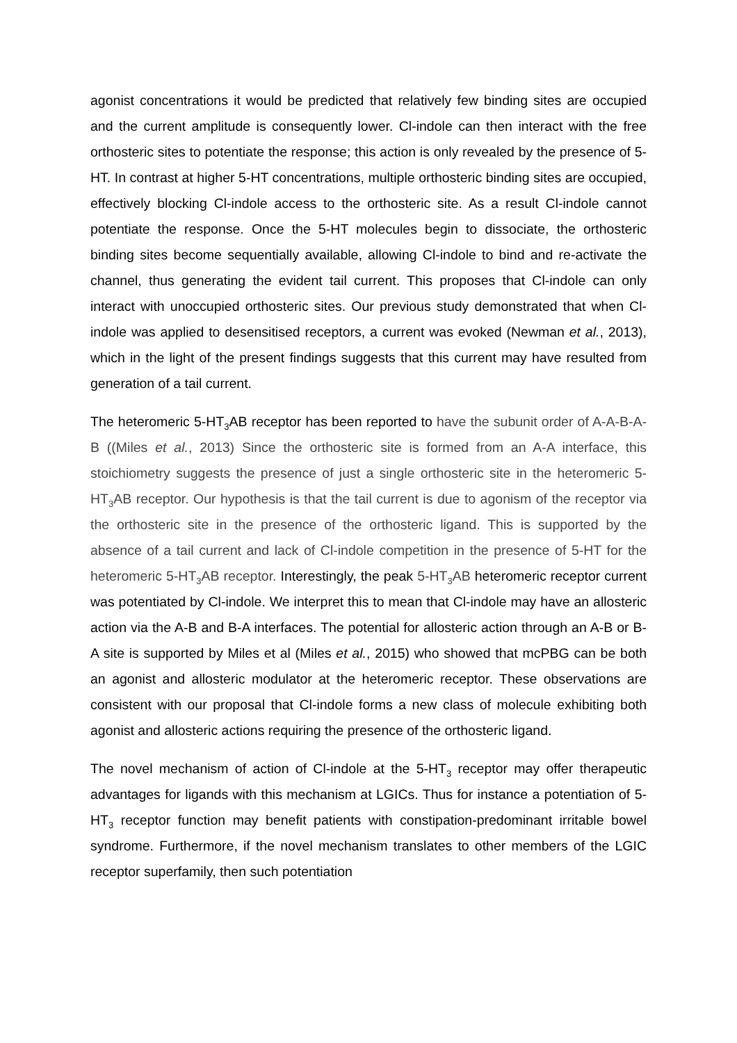agonist concentrations it would be predicted that relatively few binding sites are occupied and the current amplitude is consequently lower. Cl-indole can then interact with the free orthosteric sites to potentiate the response; this action is only revealed by the presence of 5-HT. In contrast at higher 5-HT concentrations, multiple orthosteric binding sites are occupied, effectively blocking Cl-indole access to the orthosteric site. As a result Cl-indole cannot potentiate the response. Once the 5-HT molecules begin to dissociate, the orthosteric binding sites become sequentially available, allowing Cl-indole to bind and re-activate the channel, thus generating the evident tail current. This proposes that Cl-indole can only interact with unoccupied orthosteric sites. Our previous study demonstrated that when Cl-indole was applied to desensitised receptors, a current was evoked (Newman et al., 2013), which in the light of the present findings suggests that this current may have resulted from generation of a tail current.
The heteromeric 5-HT<sub>3</sub>AB receptor has been reported to have the subunit order of A-A-B-A-B ((Miles et al., 2013) Since the orthosteric site is formed from an A-A interface, this stoichiometry suggests the presence of just a single orthosteric site in the heteromeric 5-HT<sub>3</sub>AB receptor. Our hypothesis is that the tail current is due to agonism of the receptor via the orthosteric site in the presence of the orthosteric ligand. This is supported by the absence of a tail current and lack of Cl-indole competition in the presence of 5-HT for the heteromeric 5-HT<sub>3</sub>AB receptor. Interestingly, the peak 5-HT<sub>3</sub>AB heteromeric receptor current was potentiated by Cl-indole. We interpret this to mean that Cl-indole may have an allosteric action via the A-B and B-A interfaces. The potential for allosteric action through an A-B or B-A site is supported by Miles et al (Miles et al., 2015) who showed that mcPBG can be both an agonist and allosteric modulator at the heteromeric receptor. These observations are consistent with our proposal that Cl-indole forms a new class of molecule exhibiting both agonist and allosteric actions requiring the presence of the orthosteric ligand.
The novel mechanism of action of Cl-indole at the 5-HT<sub>3</sub> receptor may offer therapeutic advantages for ligands with this mechanism at LGICs. Thus for instance a potentiation of 5-HT<sub>3</sub> receptor function may benefit patients with constipation-predominant irritable bowel syndrome. Furthermore, if the novel mechanism translates to other members of the LGIC receptor superfamily, then such potentiation